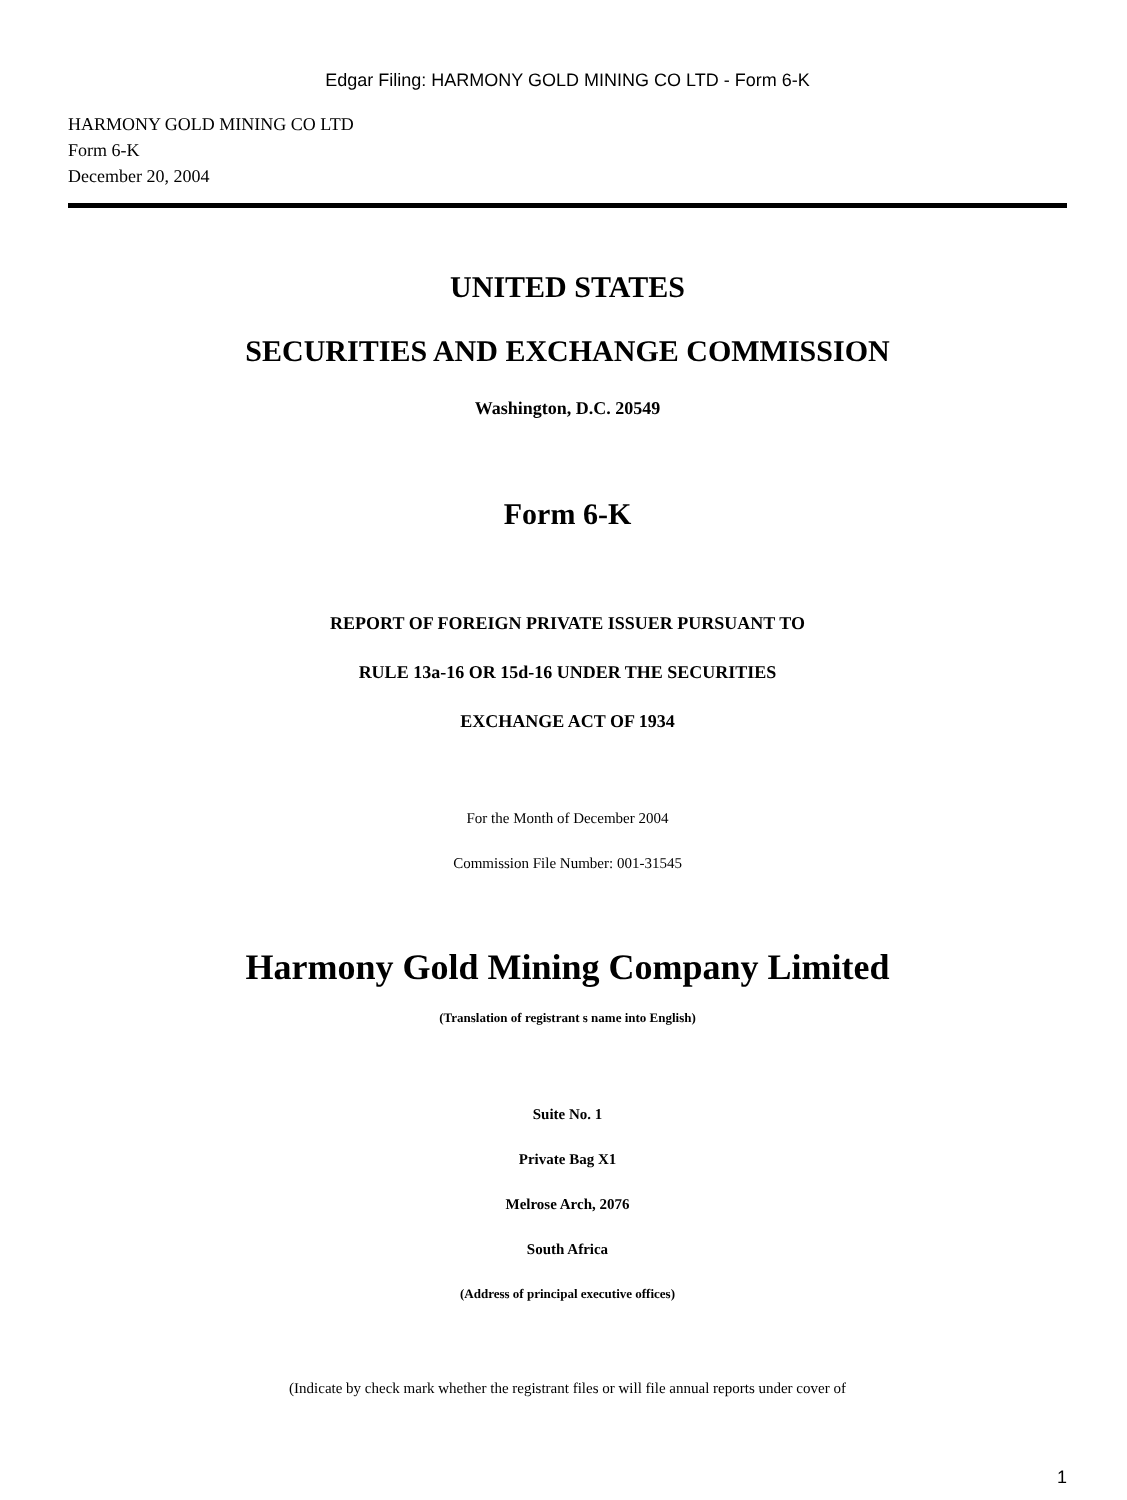Edgar Filing: HARMONY GOLD MINING CO LTD - Form 6-K
HARMONY GOLD MINING CO LTD
Form 6-K
December 20, 2004
UNITED STATES
SECURITIES AND EXCHANGE COMMISSION
Washington, D.C. 20549
Form 6-K
REPORT OF FOREIGN PRIVATE ISSUER PURSUANT TO
RULE 13a-16 OR 15d-16 UNDER THE SECURITIES
EXCHANGE ACT OF 1934
For the Month of December 2004
Commission File Number: 001-31545
Harmony Gold Mining Company Limited
(Translation of registrant s name into English)
Suite No. 1
Private Bag X1
Melrose Arch, 2076
South Africa
(Address of principal executive offices)
(Indicate by check mark whether the registrant files or will file annual reports under cover of
1